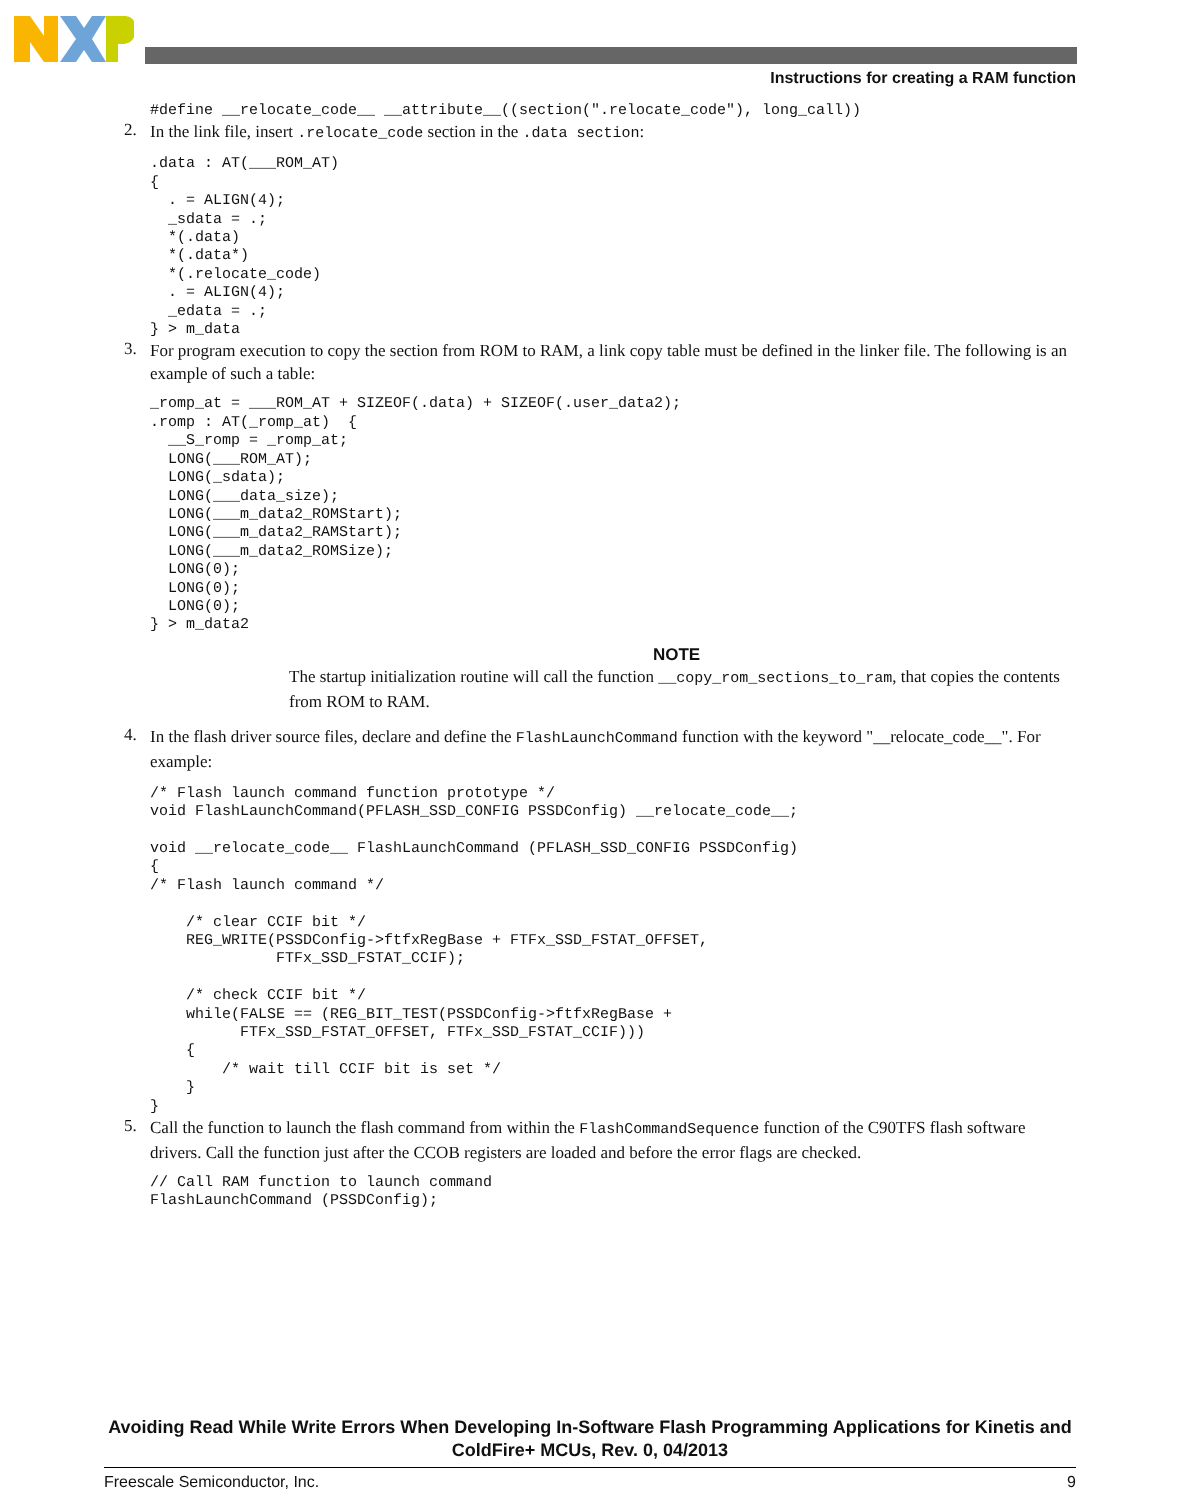Instructions for creating a RAM function
#define __relocate_code__ __attribute__((section(".relocate_code"), long_call))
2.
In the link file, insert .relocate_code section in the .data section:
.data : AT(___ROM_AT)
{
  . = ALIGN(4);
  _sdata = .;
  *(.data)
  *(.data*)
  *(.relocate_code)
  . = ALIGN(4);
  _edata = .;
} > m_data
3.
For program execution to copy the section from ROM to RAM, a link copy table must be defined in the linker file. The following is an example of such a table:
_romp_at = ___ROM_AT + SIZEOF(.data) + SIZEOF(.user_data2);
.romp : AT(_romp_at)  {
  __S_romp = _romp_at;
  LONG(___ROM_AT);
  LONG(_sdata);
  LONG(___data_size);
  LONG(___m_data2_ROMStart);
  LONG(___m_data2_RAMStart);
  LONG(___m_data2_ROMSize);
  LONG(0);
  LONG(0);
  LONG(0);
} > m_data2
NOTE
The startup initialization routine will call the function __copy_rom_sections_to_ram, that copies the contents from ROM to RAM.
4.
In the flash driver source files, declare and define the FlashLaunchCommand function with the keyword "__relocate_code__". For example:
/* Flash launch command function prototype */
void FlashLaunchCommand(PFLASH_SSD_CONFIG PSSDConfig) __relocate_code__;

void __relocate_code__ FlashLaunchCommand (PFLASH_SSD_CONFIG PSSDConfig)
{
/* Flash launch command */

    /* clear CCIF bit */
    REG_WRITE(PSSDConfig->ftfxRegBase + FTFx_SSD_FSTAT_OFFSET,
              FTFx_SSD_FSTAT_CCIF);

    /* check CCIF bit */
    while(FALSE == (REG_BIT_TEST(PSSDConfig->ftfxRegBase +
          FTFx_SSD_FSTAT_OFFSET, FTFx_SSD_FSTAT_CCIF)))
    {
        /* wait till CCIF bit is set */
    }
}
5.
Call the function to launch the flash command from within the FlashCommandSequence function of the C90TFS flash software drivers. Call the function just after the CCOB registers are loaded and before the error flags are checked.
// Call RAM function to launch command
FlashLaunchCommand (PSSDConfig);
Avoiding Read While Write Errors When Developing In-Software Flash Programming Applications for Kinetis and ColdFire+ MCUs, Rev. 0, 04/2013
Freescale Semiconductor, Inc. 9